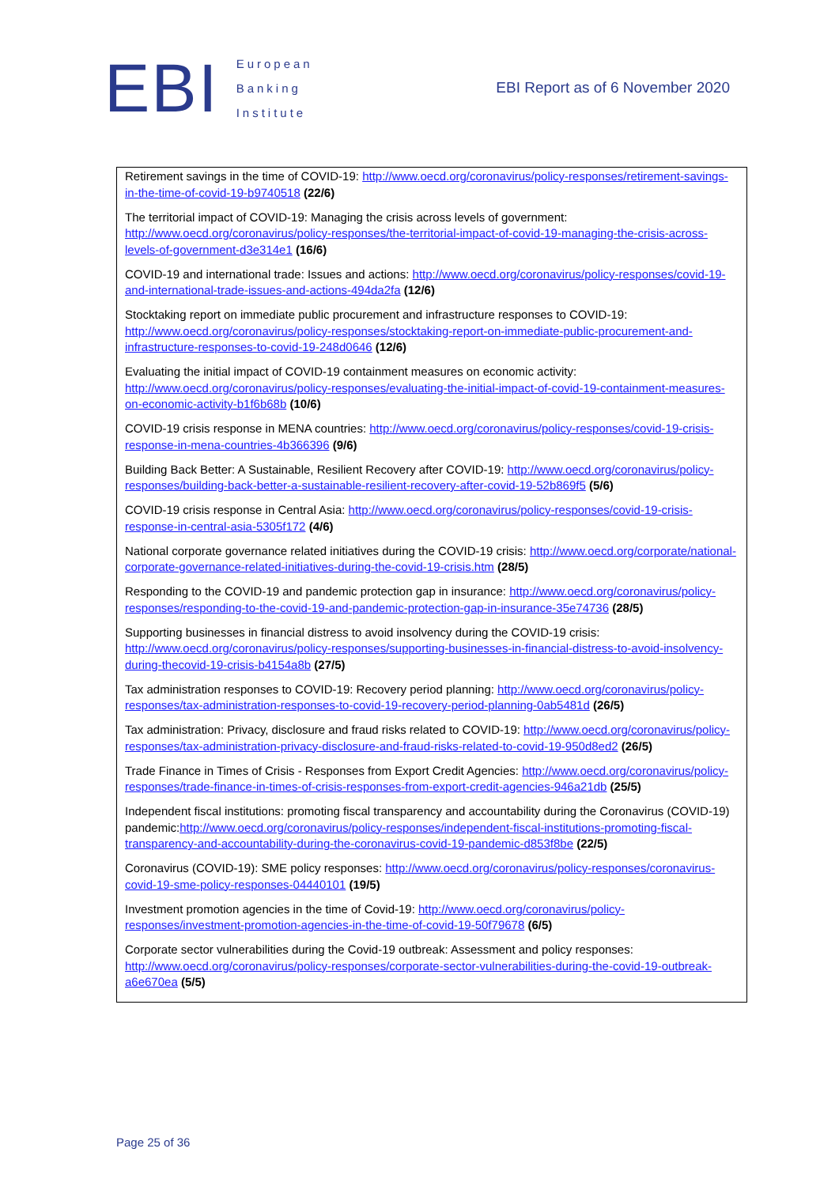EBI
European
Banking
Institute
EBI Report as of 6 November 2020
Retirement savings in the time of COVID-19: http://www.oecd.org/coronavirus/policy-responses/retirement-savings-in-the-time-of-covid-19-b9740518 (22/6)
The territorial impact of COVID-19: Managing the crisis across levels of government: http://www.oecd.org/coronavirus/policy-responses/the-territorial-impact-of-covid-19-managing-the-crisis-across-levels-of-government-d3e314e1 (16/6)
COVID-19 and international trade: Issues and actions: http://www.oecd.org/coronavirus/policy-responses/covid-19-and-international-trade-issues-and-actions-494da2fa (12/6)
Stocktaking report on immediate public procurement and infrastructure responses to COVID-19: http://www.oecd.org/coronavirus/policy-responses/stocktaking-report-on-immediate-public-procurement-and-infrastructure-responses-to-covid-19-248d0646 (12/6)
Evaluating the initial impact of COVID-19 containment measures on economic activity: http://www.oecd.org/coronavirus/policy-responses/evaluating-the-initial-impact-of-covid-19-containment-measures-on-economic-activity-b1f6b68b (10/6)
COVID-19 crisis response in MENA countries: http://www.oecd.org/coronavirus/policy-responses/covid-19-crisis-response-in-mena-countries-4b366396 (9/6)
Building Back Better: A Sustainable, Resilient Recovery after COVID-19: http://www.oecd.org/coronavirus/policy-responses/building-back-better-a-sustainable-resilient-recovery-after-covid-19-52b869f5 (5/6)
COVID-19 crisis response in Central Asia: http://www.oecd.org/coronavirus/policy-responses/covid-19-crisis-response-in-central-asia-5305f172 (4/6)
National corporate governance related initiatives during the COVID-19 crisis: http://www.oecd.org/corporate/national-corporate-governance-related-initiatives-during-the-covid-19-crisis.htm (28/5)
Responding to the COVID-19 and pandemic protection gap in insurance: http://www.oecd.org/coronavirus/policy-responses/responding-to-the-covid-19-and-pandemic-protection-gap-in-insurance-35e74736 (28/5)
Supporting businesses in financial distress to avoid insolvency during the COVID-19 crisis: http://www.oecd.org/coronavirus/policy-responses/supporting-businesses-in-financial-distress-to-avoid-insolvency-during-thecovid-19-crisis-b4154a8b (27/5)
Tax administration responses to COVID-19: Recovery period planning: http://www.oecd.org/coronavirus/policy-responses/tax-administration-responses-to-covid-19-recovery-period-planning-0ab5481d (26/5)
Tax administration: Privacy, disclosure and fraud risks related to COVID-19: http://www.oecd.org/coronavirus/policy-responses/tax-administration-privacy-disclosure-and-fraud-risks-related-to-covid-19-950d8ed2 (26/5)
Trade Finance in Times of Crisis - Responses from Export Credit Agencies: http://www.oecd.org/coronavirus/policy-responses/trade-finance-in-times-of-crisis-responses-from-export-credit-agencies-946a21db (25/5)
Independent fiscal institutions: promoting fiscal transparency and accountability during the Coronavirus (COVID-19) pandemic:http://www.oecd.org/coronavirus/policy-responses/independent-fiscal-institutions-promoting-fiscal-transparency-and-accountability-during-the-coronavirus-covid-19-pandemic-d853f8be (22/5)
Coronavirus (COVID-19): SME policy responses: http://www.oecd.org/coronavirus/policy-responses/coronavirus-covid-19-sme-policy-responses-04440101 (19/5)
Investment promotion agencies in the time of Covid-19: http://www.oecd.org/coronavirus/policy-responses/investment-promotion-agencies-in-the-time-of-covid-19-50f79678 (6/5)
Corporate sector vulnerabilities during the Covid-19 outbreak: Assessment and policy responses: http://www.oecd.org/coronavirus/policy-responses/corporate-sector-vulnerabilities-during-the-covid-19-outbreak-a6e670ea (5/5)
Page 25 of 36